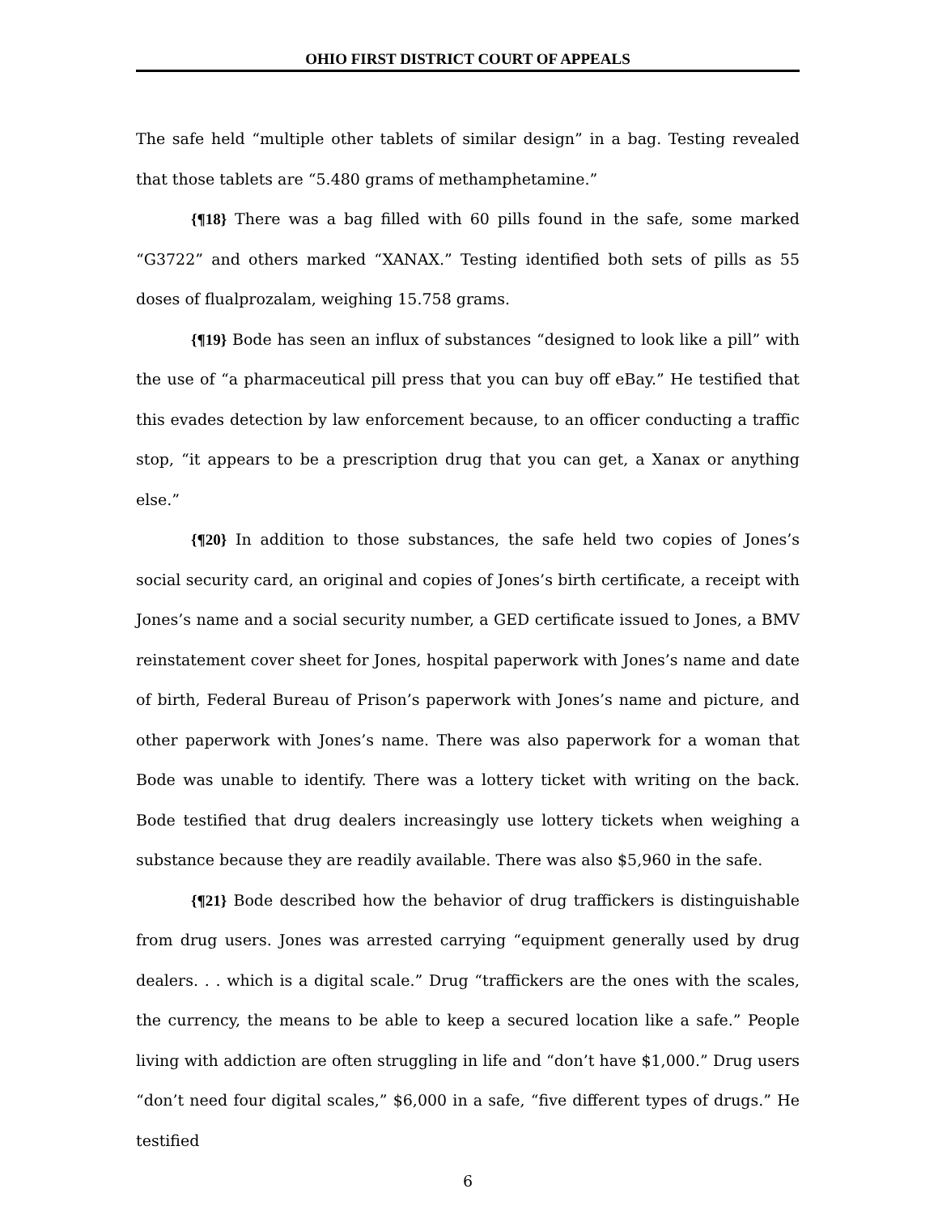OHIO FIRST DISTRICT COURT OF APPEALS
The safe held “multiple other tablets of similar design” in a bag. Testing revealed that those tablets are “5.480 grams of methamphetamine.”
{¶18} There was a bag filled with 60 pills found in the safe, some marked “G3722” and others marked “XANAX.” Testing identified both sets of pills as 55 doses of flualprozalam, weighing 15.758 grams.
{¶19} Bode has seen an influx of substances “designed to look like a pill” with the use of “a pharmaceutical pill press that you can buy off eBay.” He testified that this evades detection by law enforcement because, to an officer conducting a traffic stop, “it appears to be a prescription drug that you can get, a Xanax or anything else.”
{¶20} In addition to those substances, the safe held two copies of Jones’s social security card, an original and copies of Jones’s birth certificate, a receipt with Jones’s name and a social security number, a GED certificate issued to Jones, a BMV reinstatement cover sheet for Jones, hospital paperwork with Jones’s name and date of birth, Federal Bureau of Prison’s paperwork with Jones’s name and picture, and other paperwork with Jones’s name. There was also paperwork for a woman that Bode was unable to identify. There was a lottery ticket with writing on the back. Bode testified that drug dealers increasingly use lottery tickets when weighing a substance because they are readily available. There was also $5,960 in the safe.
{¶21} Bode described how the behavior of drug traffickers is distinguishable from drug users. Jones was arrested carrying “equipment generally used by drug dealers. . . which is a digital scale.” Drug “traffickers are the ones with the scales, the currency, the means to be able to keep a secured location like a safe.” People living with addiction are often struggling in life and “don’t have $1,000.” Drug users “don’t need four digital scales,” $6,000 in a safe, “five different types of drugs.” He testified
6